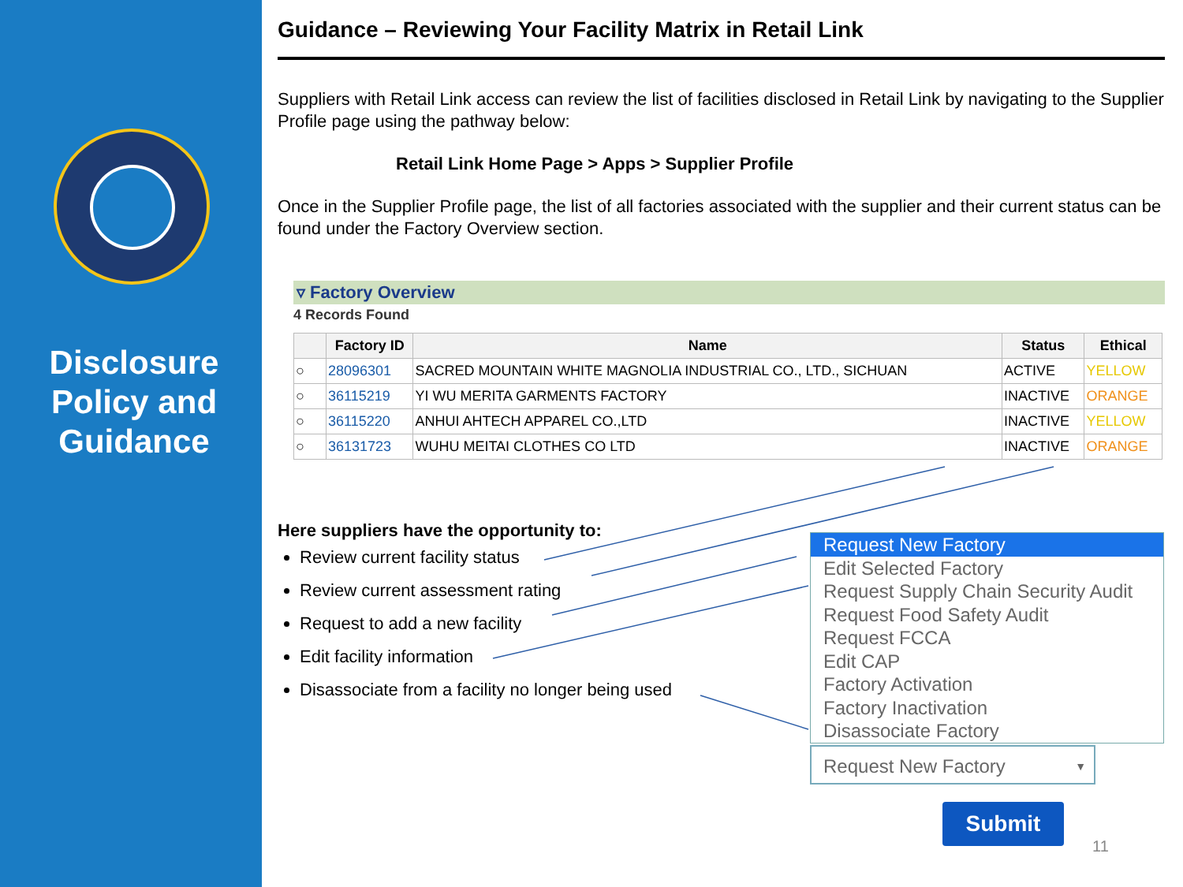Disclosure
Policy and
Guidance
Guidance – Reviewing Your Facility Matrix in Retail Link
Suppliers with Retail Link access can review the list of facilities disclosed in Retail Link by navigating to the Supplier Profile page using the pathway below:
Retail Link Home Page > Apps > Supplier Profile
Once in the Supplier Profile page, the list of all factories associated with the supplier and their current status can be found under the Factory Overview section.
▿ Factory Overview
4 Records Found
| | Factory ID | Name | Status | Ethical |
| --- | --- | --- | --- | --- |
| ○ | 28096301 | SACRED MOUNTAIN WHITE MAGNOLIA INDUSTRIAL CO., LTD., SICHUAN | ACTIVE | YELLOW |
| ○ | 36115219 | YI WU MERITA GARMENTS FACTORY | INACTIVE | ORANGE |
| ○ | 36115220 | ANHUI AHTECH APPAREL CO.,LTD | INACTIVE | YELLOW |
| ○ | 36131723 | WUHU MEITAI CLOTHES CO LTD | INACTIVE | ORANGE |
Here suppliers have the opportunity to:
Review current facility status
Review current assessment rating
Request to add a new facility
Edit facility information
Disassociate from a facility no longer being used
Request New Factory
Edit Selected Factory
Request Supply Chain Security Audit
Request Food Safety Audit
Request FCCA
Edit CAP
Factory Activation
Factory Inactivation
Disassociate Factory
Request New Factory ▼
Submit
11